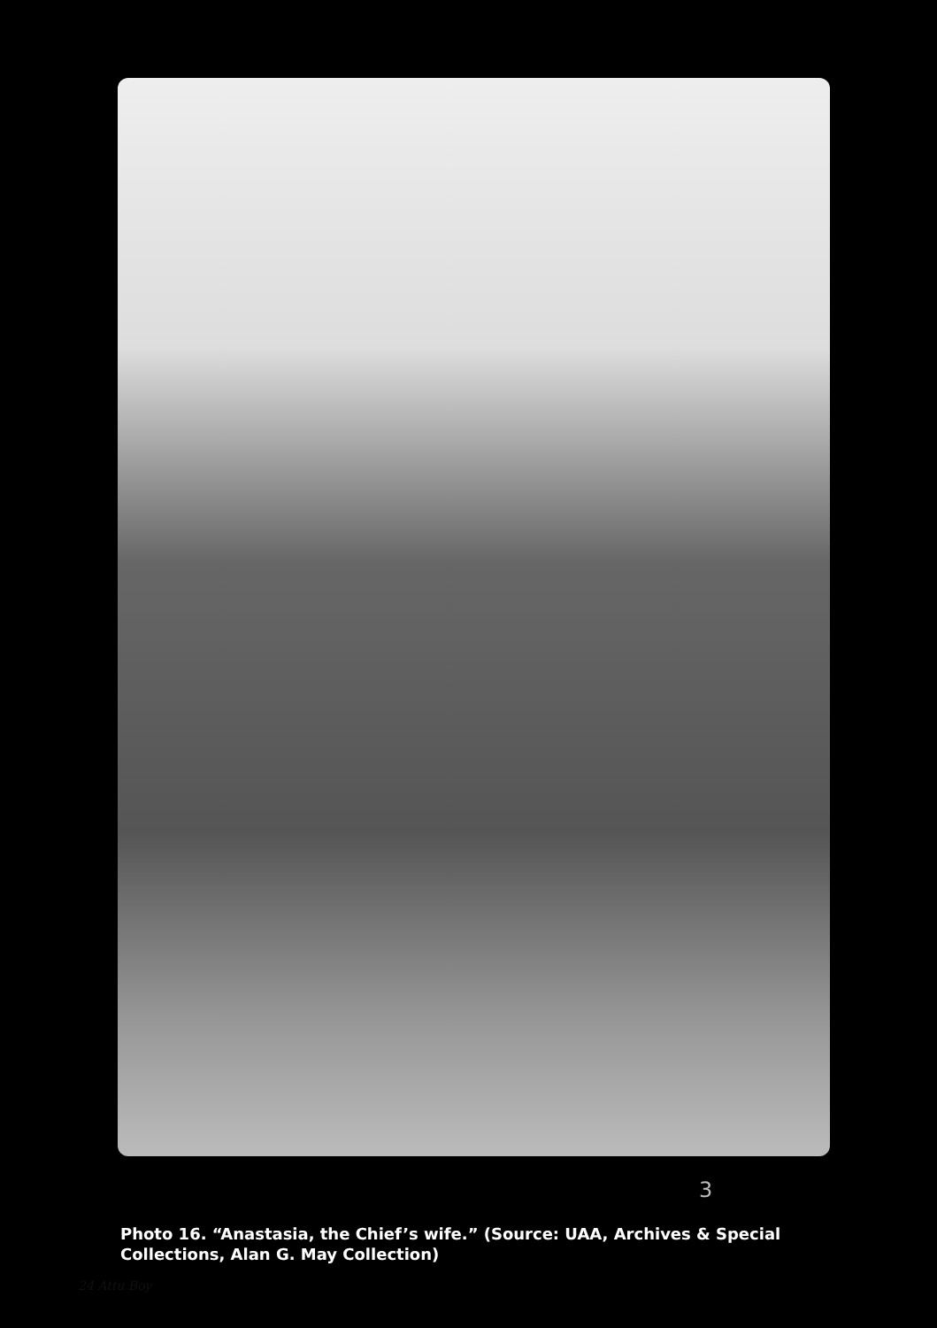3
Photo 16. “Anastasia, the Chief’s wife.” (Source: UAA, Archives & Special Collections, Alan G. May Collection)
24 Attu Boy